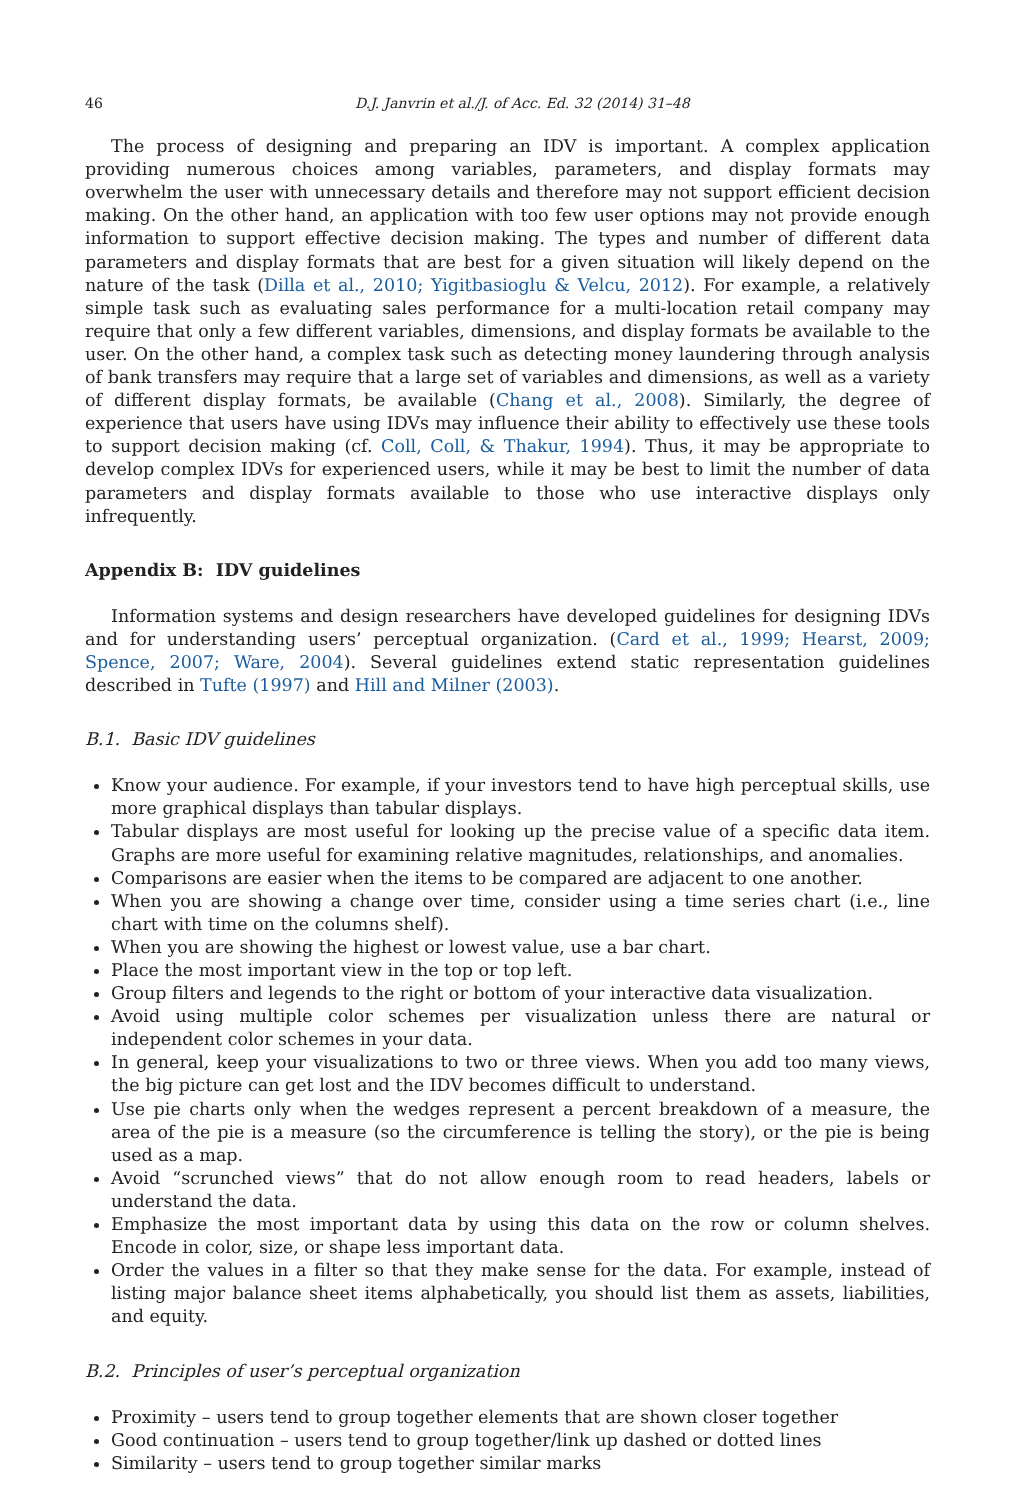46 D.J. Janvrin et al./J. of Acc. Ed. 32 (2014) 31–48
The process of designing and preparing an IDV is important. A complex application providing numerous choices among variables, parameters, and display formats may overwhelm the user with unnecessary details and therefore may not support efficient decision making. On the other hand, an application with too few user options may not provide enough information to support effective decision making. The types and number of different data parameters and display formats that are best for a given situation will likely depend on the nature of the task (Dilla et al., 2010; Yigitbasioglu & Velcu, 2012). For example, a relatively simple task such as evaluating sales performance for a multi-location retail company may require that only a few different variables, dimensions, and display formats be available to the user. On the other hand, a complex task such as detecting money laundering through analysis of bank transfers may require that a large set of variables and dimensions, as well as a variety of different display formats, be available (Chang et al., 2008). Similarly, the degree of experience that users have using IDVs may influence their ability to effectively use these tools to support decision making (cf. Coll, Coll, & Thakur, 1994). Thus, it may be appropriate to develop complex IDVs for experienced users, while it may be best to limit the number of data parameters and display formats available to those who use interactive displays only infrequently.
Appendix B: IDV guidelines
Information systems and design researchers have developed guidelines for designing IDVs and for understanding users’ perceptual organization. (Card et al., 1999; Hearst, 2009; Spence, 2007; Ware, 2004). Several guidelines extend static representation guidelines described in Tufte (1997) and Hill and Milner (2003).
B.1. Basic IDV guidelines
Know your audience. For example, if your investors tend to have high perceptual skills, use more graphical displays than tabular displays.
Tabular displays are most useful for looking up the precise value of a specific data item. Graphs are more useful for examining relative magnitudes, relationships, and anomalies.
Comparisons are easier when the items to be compared are adjacent to one another.
When you are showing a change over time, consider using a time series chart (i.e., line chart with time on the columns shelf).
When you are showing the highest or lowest value, use a bar chart.
Place the most important view in the top or top left.
Group filters and legends to the right or bottom of your interactive data visualization.
Avoid using multiple color schemes per visualization unless there are natural or independent color schemes in your data.
In general, keep your visualizations to two or three views. When you add too many views, the big picture can get lost and the IDV becomes difficult to understand.
Use pie charts only when the wedges represent a percent breakdown of a measure, the area of the pie is a measure (so the circumference is telling the story), or the pie is being used as a map.
Avoid “scrunched views” that do not allow enough room to read headers, labels or understand the data.
Emphasize the most important data by using this data on the row or column shelves. Encode in color, size, or shape less important data.
Order the values in a filter so that they make sense for the data. For example, instead of listing major balance sheet items alphabetically, you should list them as assets, liabilities, and equity.
B.2. Principles of user’s perceptual organization
Proximity – users tend to group together elements that are shown closer together
Good continuation – users tend to group together/link up dashed or dotted lines
Similarity – users tend to group together similar marks